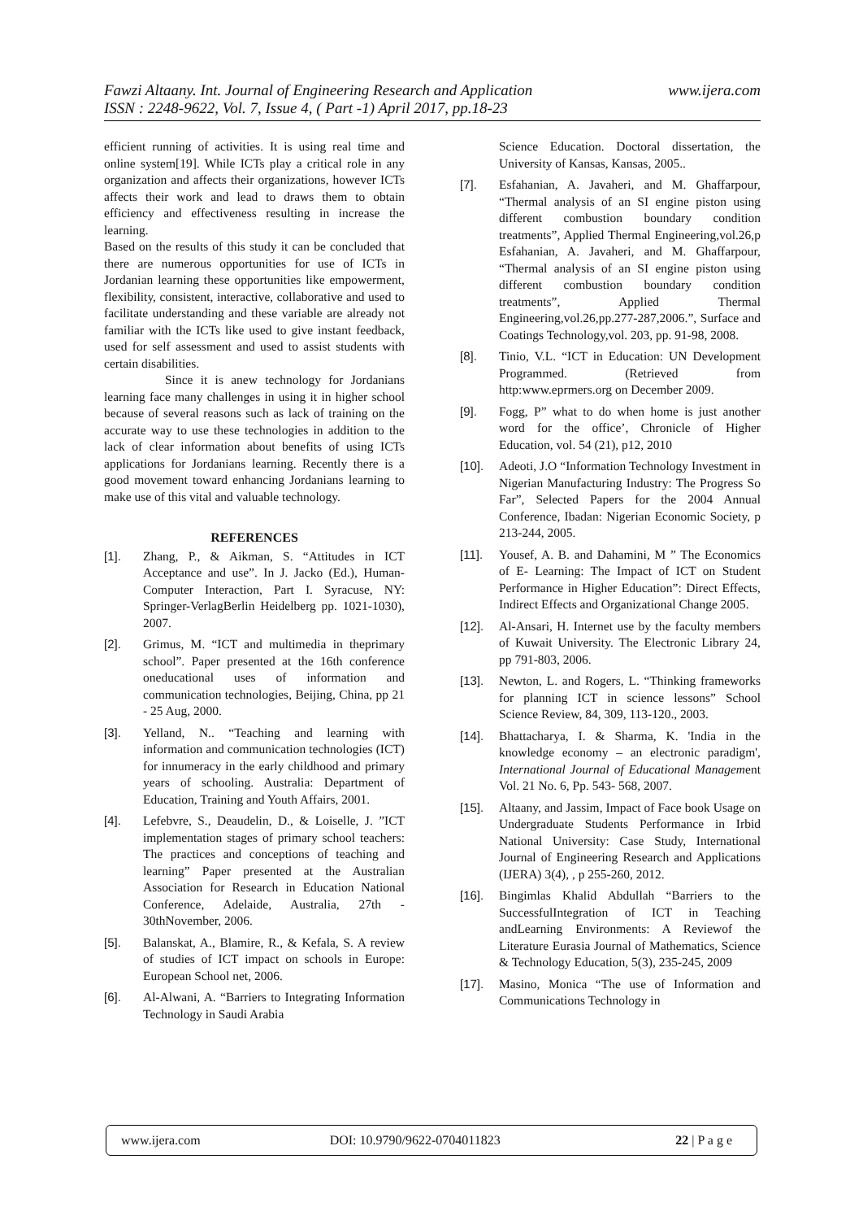www.ijera.com Fawzi Altaany. Int. Journal of Engineering Research and Application
ISSN : 2248-9622, Vol. 7, Issue 4, ( Part -1) April 2017, pp.18-23
efficient running of activities. It is using real time and online system[19]. While ICTs play a critical role in any organization and affects their organizations, however ICTs affects their work and lead to draws them to obtain efficiency and effectiveness resulting in increase the learning.
Based on the results of this study it can be concluded that there are numerous opportunities for use of ICTs in Jordanian learning these opportunities like empowerment, flexibility, consistent, interactive, collaborative and used to facilitate understanding and these variable are already not familiar with the ICTs like used to give instant feedback, used for self assessment and used to assist students with certain disabilities.
Since it is anew technology for Jordanians learning face many challenges in using it in higher school because of several reasons such as lack of training on the accurate way to use these technologies in addition to the lack of clear information about benefits of using ICTs applications for Jordanians learning. Recently there is a good movement toward enhancing Jordanians learning to make use of this vital and valuable technology.
REFERENCES
[1]. Zhang, P., & Aikman, S. “Attitudes in ICT Acceptance and use”. In J. Jacko (Ed.), Human-Computer Interaction, Part I. Syracuse, NY: Springer-VerlagBerlin Heidelberg pp. 1021-1030), 2007.
[2]. Grimus, M. “ICT and multimedia in theprimary school”. Paper presented at the 16th conference oneducational uses of information and communication technologies, Beijing, China, pp 21 - 25 Aug, 2000.
[3]. Yelland, N.. “Teaching and learning with information and communication technologies (ICT) for innumeracy in the early childhood and primary years of schooling. Australia: Department of Education, Training and Youth Affairs, 2001.
[4]. Lefebvre, S., Deaudelin, D., & Loiselle, J. ”ICT implementation stages of primary school teachers: The practices and conceptions of teaching and learning” Paper presented at the Australian Association for Research in Education National Conference, Adelaide, Australia, 27th - 30thNovember, 2006.
[5]. Balanskat, A., Blamire, R., & Kefala, S. A review of studies of ICT impact on schools in Europe: European School net, 2006.
[6]. Al-Alwani, A. “Barriers to Integrating Information Technology in Saudi Arabia
Science Education. Doctoral dissertation, the University of Kansas, Kansas, 2005..
[7]. Esfahanian, A. Javaheri, and M. Ghaffarpour, “Thermal analysis of an SI engine piston using different combustion boundary condition treatments”, Applied Thermal Engineering,vol.26,p Esfahanian, A. Javaheri, and M. Ghaffarpour, “Thermal analysis of an SI engine piston using different combustion boundary condition treatments”, Applied Thermal Engineering,vol.26,pp.277-287,2006.”, Surface and Coatings Technology,vol. 203, pp. 91-98, 2008.
[8]. Tinio, V.L. “ICT in Education: UN Development Programmed. (Retrieved from http:www.eprmers.org on December 2009.
[9]. Fogg, P” what to do when home is just another word for the office’, Chronicle of Higher Education, vol. 54 (21), p12, 2010
[10]. Adeoti, J.O “Information Technology Investment in Nigerian Manufacturing Industry: The Progress So Far”, Selected Papers for the 2004 Annual Conference, Ibadan: Nigerian Economic Society, p 213-244, 2005.
[11]. Yousef, A. B. and Dahamini, M ” The Economics of E- Learning: The Impact of ICT on Student Performance in Higher Education”: Direct Effects, Indirect Effects and Organizational Change 2005.
[12]. Al-Ansari, H. Internet use by the faculty members of Kuwait University. The Electronic Library 24, pp 791-803, 2006.
[13]. Newton, L. and Rogers, L. “Thinking frameworks for planning ICT in science lessons” School Science Review, 84, 309, 113-120., 2003.
[14]. Bhattacharya, I. & Sharma, K. 'India in the knowledge economy – an electronic paradigm', International Journal of Educational Management Vol. 21 No. 6, Pp. 543- 568, 2007.
[15]. Altaany, and Jassim, Impact of Face book Usage on Undergraduate Students Performance in Irbid National University: Case Study, International Journal of Engineering Research and Applications (IJERA) 3(4), , p 255-260, 2012.
[16]. Bingimlas Khalid Abdullah “Barriers to the SuccessfulIntegration of ICT in Teaching andLearning Environments: A Reviewof the Literature Eurasia Journal of Mathematics, Science & Technology Education, 5(3), 235-245, 2009
[17]. Masino, Monica “The use of Information and Communications Technology in
www.ijera.com DOI: 10.9790/9622-0704011823 22 | P a g e